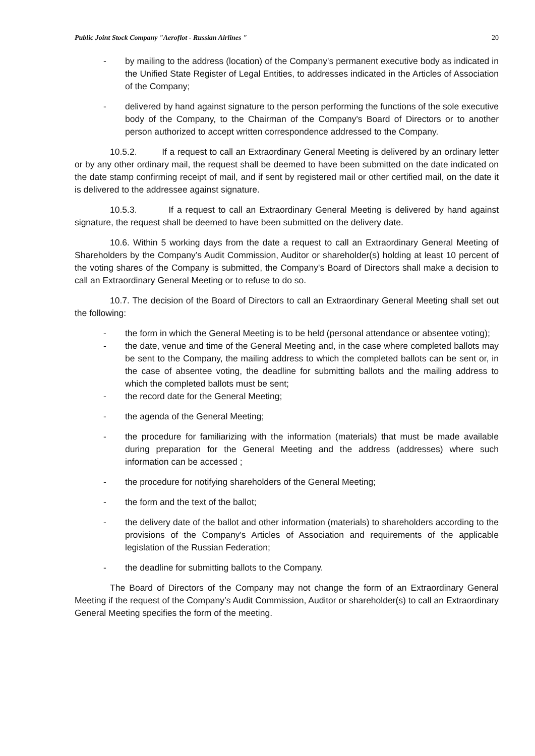Public Joint Stock Company "Aeroflot - Russian Airlines " 20
- by mailing to the address (location) of the Company's permanent executive body as indicated in the Unified State Register of Legal Entities, to addresses indicated in the Articles of Association of the Company;
- delivered by hand against signature to the person performing the functions of the sole executive body of the Company, to the Chairman of the Company's Board of Directors or to another person authorized to accept written correspondence addressed to the Company.
10.5.2. If a request to call an Extraordinary General Meeting is delivered by an ordinary letter or by any other ordinary mail, the request shall be deemed to have been submitted on the date indicated on the date stamp confirming receipt of mail, and if sent by registered mail or other certified mail, on the date it is delivered to the addressee against signature.
10.5.3. If a request to call an Extraordinary General Meeting is delivered by hand against signature, the request shall be deemed to have been submitted on the delivery date.
10.6. Within 5 working days from the date a request to call an Extraordinary General Meeting of Shareholders by the Company’s Audit Commission, Auditor or shareholder(s) holding at least 10 percent of the voting shares of the Company is submitted, the Company's Board of Directors shall make a decision to call an Extraordinary General Meeting or to refuse to do so.
10.7. The decision of the Board of Directors to call an Extraordinary General Meeting shall set out the following:
- the form in which the General Meeting is to be held (personal attendance or absentee voting);
- the date, venue and time of the General Meeting and, in the case where completed ballots may be sent to the Company, the mailing address to which the completed ballots can be sent or, in the case of absentee voting, the deadline for submitting ballots and the mailing address to which the completed ballots must be sent;
- the record date for the General Meeting;
- the agenda of the General Meeting;
- the procedure for familiarizing with the information (materials) that must be made available during preparation for the General Meeting and the address (addresses) where such information can be accessed ;
- the procedure for notifying shareholders of the General Meeting;
- the form and the text of the ballot;
- the delivery date of the ballot and other information (materials) to shareholders according to the provisions of the Company's Articles of Association and requirements of the applicable legislation of the Russian Federation;
- the deadline for submitting ballots to the Company.
The Board of Directors of the Company may not change the form of an Extraordinary General Meeting if the request of the Company’s Audit Commission, Auditor or shareholder(s) to call an Extraordinary General Meeting specifies the form of the meeting.